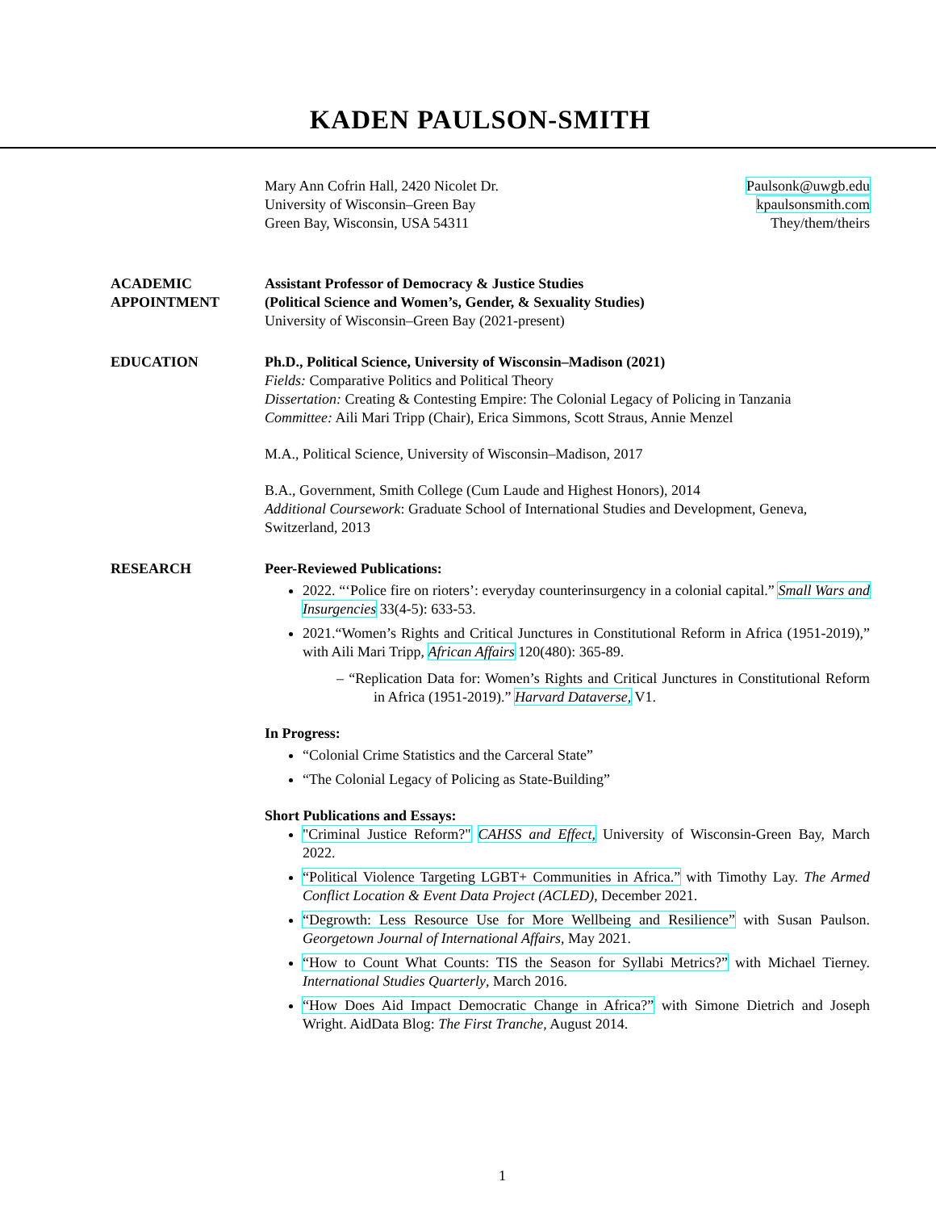KADEN PAULSON-SMITH
Mary Ann Cofrin Hall, 2420 Nicolet Dr.
University of Wisconsin–Green Bay
Green Bay, Wisconsin, USA 54311
Paulsonk@uwgb.edu
kpaulsonsmith.com
They/them/theirs
ACADEMIC
APPOINTMENT
Assistant Professor of Democracy & Justice Studies
(Political Science and Women’s, Gender, & Sexuality Studies)
University of Wisconsin–Green Bay (2021-present)
EDUCATION Ph.D., Political Science, University of Wisconsin–Madison (2021)
Fields: Comparative Politics and Political Theory
Dissertation: Creating & Contesting Empire: The Colonial Legacy of Policing in Tanzania
Committee: Aili Mari Tripp (Chair), Erica Simmons, Scott Straus, Annie Menzel
M.A., Political Science, University of Wisconsin–Madison, 2017
B.A., Government, Smith College (Cum Laude and Highest Honors), 2014
Additional Coursework: Graduate School of International Studies and Development, Geneva, Switzerland, 2013
RESEARCH Peer-Reviewed Publications:
2022. “‘Police fire on rioters’: everyday counterinsurgency in a colonial capital.” Small Wars and Insurgencies 33(4-5): 633-53.
2021.“Women’s Rights and Critical Junctures in Constitutional Reform in Africa (1951-2019),” with Aili Mari Tripp, African Affairs 120(480): 365-89.
– “Replication Data for: Women’s Rights and Critical Junctures in Constitutional Reform in Africa (1951-2019).” Harvard Dataverse, V1.
In Progress:
“Colonial Crime Statistics and the Carceral State”
“The Colonial Legacy of Policing as State-Building”
Short Publications and Essays:
"Criminal Justice Reform?" CAHSS and Effect, University of Wisconsin-Green Bay, March 2022.
“Political Violence Targeting LGBT+ Communities in Africa.” with Timothy Lay. The Armed Conflict Location & Event Data Project (ACLED), December 2021.
“Degrowth: Less Resource Use for More Wellbeing and Resilience” with Susan Paulson. Georgetown Journal of International Affairs, May 2021.
“How to Count What Counts: TIS the Season for Syllabi Metrics?” with Michael Tierney. International Studies Quarterly, March 2016.
“How Does Aid Impact Democratic Change in Africa?” with Simone Dietrich and Joseph Wright. AidData Blog: The First Tranche, August 2014.
1